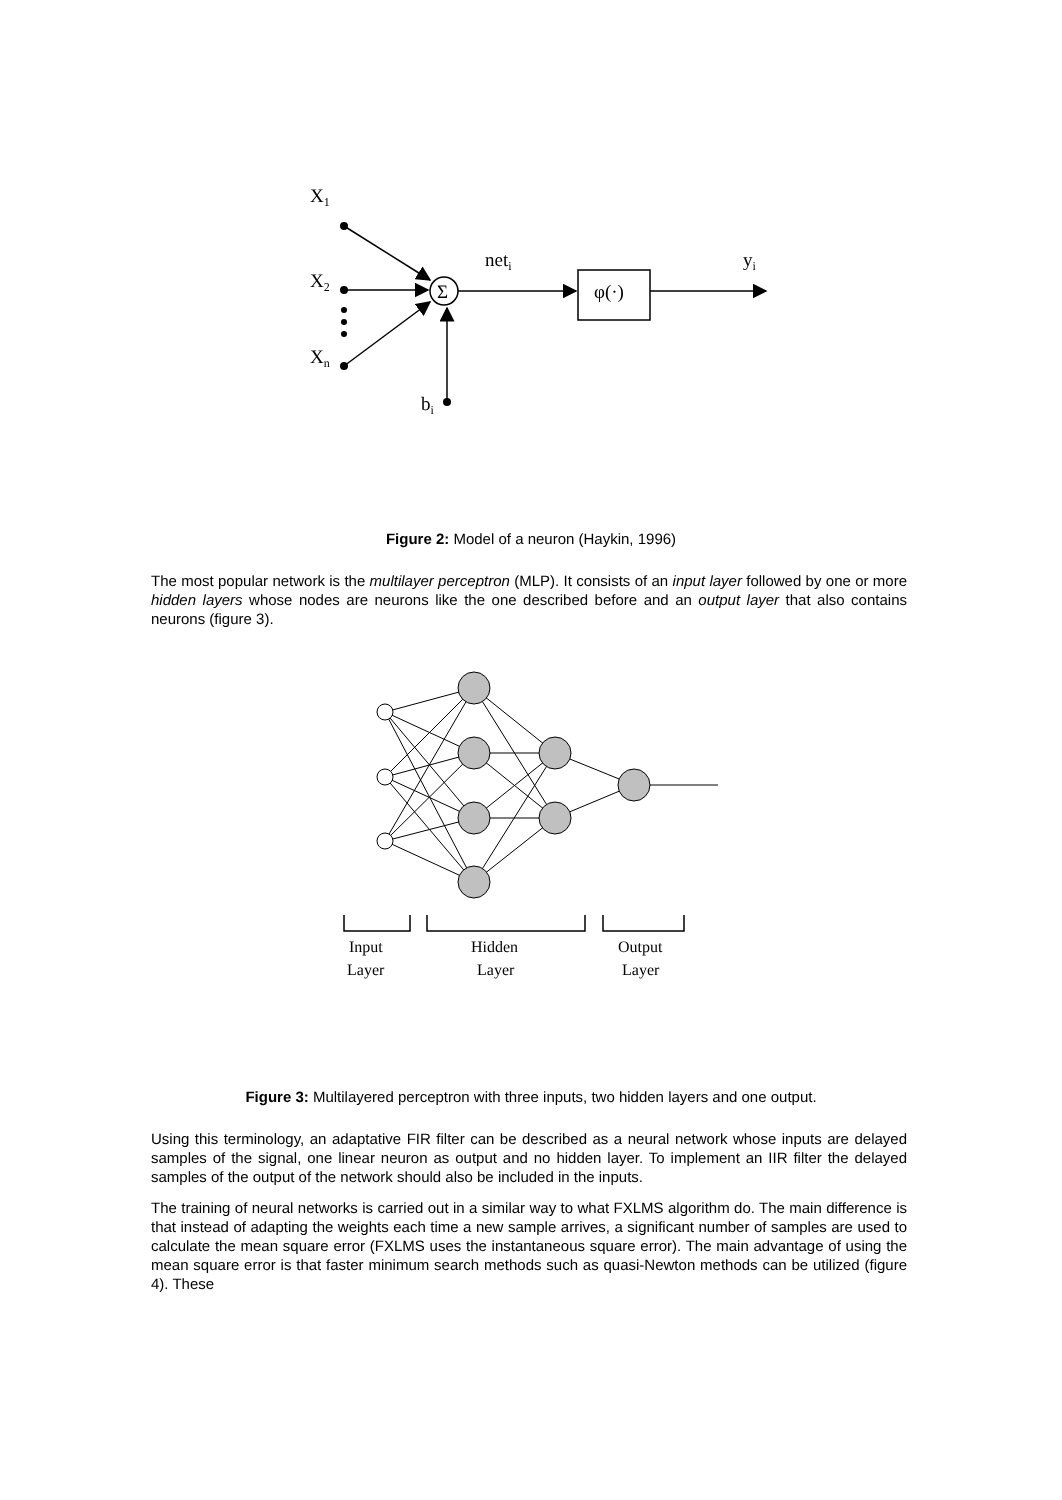X1
X2
Xn
neti
yi
bi
Σ
φ(·)
Figure 2: Model of a neuron (Haykin, 1996)
The most popular network is the multilayer perceptron (MLP). It consists of an input layer followed by one or more hidden layers whose nodes are neurons like the one described before and an output layer that also contains neurons (figure 3).
Input
Layer
Hidden
Layer
Output
Layer
Figure 3: Multilayered perceptron with three inputs, two hidden layers and one output.
Using this terminology, an adaptative FIR filter can be described as a neural network whose inputs are delayed samples of the signal, one linear neuron as output and no hidden layer. To implement an IIR filter the delayed samples of the output of the network should also be included in the inputs.
The training of neural networks is carried out in a similar way to what FXLMS algorithm do. The main difference is that instead of adapting the weights each time a new sample arrives, a significant number of samples are used to calculate the mean square error (FXLMS uses the instantaneous square error). The main advantage of using the mean square error is that faster minimum search methods such as quasi-Newton methods can be utilized (figure 4). These